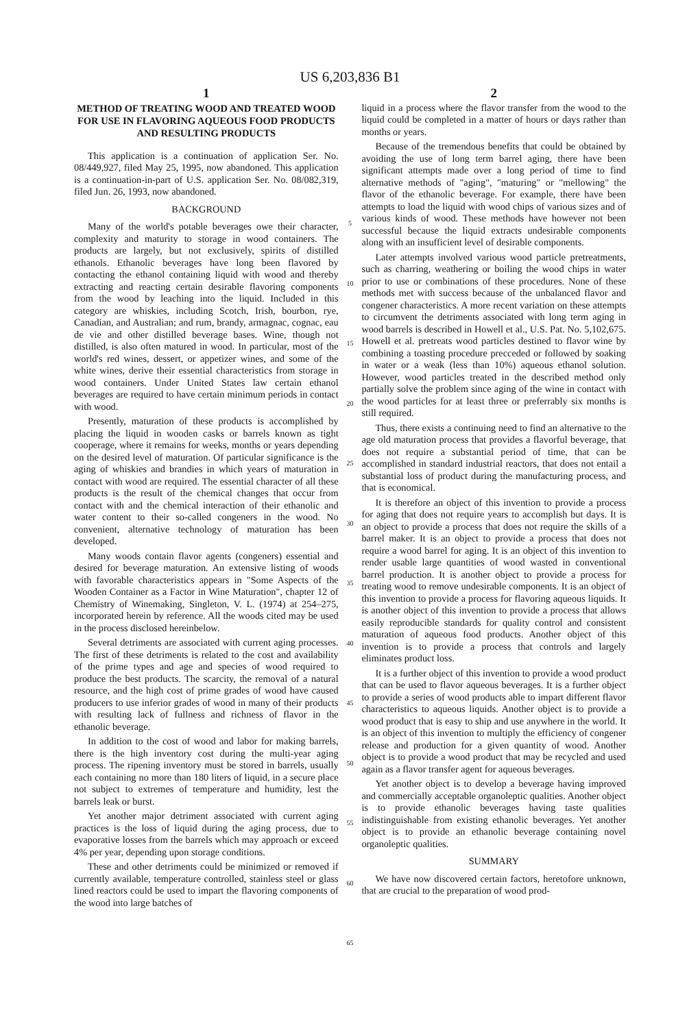US 6,203,836 B1
1
METHOD OF TREATING WOOD AND TREATED WOOD FOR USE IN FLAVORING AQUEOUS FOOD PRODUCTS AND RESULTING PRODUCTS
This application is a continuation of application Ser. No. 08/449,927, filed May 25, 1995, now abandoned. This application is a continuation-in-part of U.S. application Ser. No. 08/082,319, filed Jun. 26, 1993, now abandoned.
BACKGROUND
Many of the world's potable beverages owe their character, complexity and maturity to storage in wood containers. The products are largely, but not exclusively, spirits of distilled ethanols. Ethanolic beverages have long been flavored by contacting the ethanol containing liquid with wood and thereby extracting and reacting certain desirable flavoring components from the wood by leaching into the liquid. Included in this category are whiskies, including Scotch, Irish, bourbon, rye, Canadian, and Australian; and rum, brandy, armagnac, cognac, eau de vie and other distilled beverage bases. Wine, though not distilled, is also often matured in wood. In particular, most of the world's red wines, dessert, or appetizer wines, and some of the white wines, derive their essential characteristics from storage in wood containers. Under United States law certain ethanol beverages are required to have certain minimum periods in contact with wood.
Presently, maturation of these products is accomplished by placing the liquid in wooden casks or barrels known as tight cooperage, where it remains for weeks, months or years depending on the desired level of maturation. Of particular significance is the aging of whiskies and brandies in which years of maturation in contact with wood are required. The essential character of all these products is the result of the chemical changes that occur from contact with and the chemical interaction of their ethanolic and water content to their so-called congeners in the wood. No convenient, alternative technology of maturation has been developed.
Many woods contain flavor agents (congeners) essential and desired for beverage maturation. An extensive listing of woods with favorable characteristics appears in "Some Aspects of the Wooden Container as a Factor in Wine Maturation", chapter 12 of Chemistry of Winemaking, Singleton, V. L. (1974) at 254–275, incorporated herein by reference. All the woods cited may be used in the process disclosed hereinbelow.
Several detriments are associated with current aging processes. The first of these detriments is related to the cost and availability of the prime types and age and species of wood required to produce the best products. The scarcity, the removal of a natural resource, and the high cost of prime grades of wood have caused producers to use inferior grades of wood in many of their products with resulting lack of fullness and richness of flavor in the ethanolic beverage.
In addition to the cost of wood and labor for making barrels, there is the high inventory cost during the multi-year aging process. The ripening inventory must be stored in barrels, usually each containing no more than 180 liters of liquid, in a secure place not subject to extremes of temperature and humidity, lest the barrels leak or burst.
Yet another major detriment associated with current aging practices is the loss of liquid during the aging process, due to evaporative losses from the barrels which may approach or exceed 4% per year, depending upon storage conditions.
These and other detriments could be minimized or removed if currently available, temperature controlled, stainless steel or glass lined reactors could be used to impart the flavoring components of the wood into large batches of
5
10
15
20
25
30
35
40
45
50
55
60
65
2
liquid in a process where the flavor transfer from the wood to the liquid could be completed in a matter of hours or days rather than months or years.
Because of the tremendous benefits that could be obtained by avoiding the use of long term barrel aging, there have been significant attempts made over a long period of time to find alternative methods of "aging", "maturing" or "mellowing" the flavor of the ethanolic beverage. For example, there have been attempts to load the liquid with wood chips of various sizes and of various kinds of wood. These methods have however not been successful because the liquid extracts undesirable components along with an insufficient level of desirable components.
Later attempts involved various wood particle pretreatments, such as charring, weathering or boiling the wood chips in water prior to use or combinations of these procedures. None of these methods met with success because of the unbalanced flavor and congener characteristics. A more recent variation on these attempts to circumvent the detriments associated with long term aging in wood barrels is described in Howell et al., U.S. Pat. No. 5,102,675. Howell et al. pretreats wood particles destined to flavor wine by combining a toasting procedure precceded or followed by soaking in water or a weak (less than 10%) aqueous ethanol solution. However, wood particles treated in the described method only partially solve the problem since aging of the wine in contact with the wood particles for at least three or preferrably six months is still required.
Thus, there exists a continuing need to find an alternative to the age old maturation process that provides a flavorful beverage, that does not require a substantial period of time, that can be accomplished in standard industrial reactors, that does not entail a substantial loss of product during the manufacturing process, and that is economical.
It is therefore an object of this invention to provide a process for aging that does not require years to accomplish but days. It is an object to provide a process that does not require the skills of a barrel maker. It is an object to provide a process that does not require a wood barrel for aging. It is an object of this invention to render usable large quantities of wood wasted in conventional barrel production. It is another object to provide a process for treating wood to remove undesirable components. It is an object of this invention to provide a process for flavoring aqueous liquids. It is another object of this invention to provide a process that allows easily reproducible standards for quality control and consistent maturation of aqueous food products. Another object of this invention is to provide a process that controls and largely eliminates product loss.
It is a further object of this invention to provide a wood product that can be used to flavor aqueous beverages. It is a further object to provide a series of wood products able to impart different flavor characteristics to aqueous liquids. Another object is to provide a wood product that is easy to ship and use anywhere in the world. It is an object of this invention to multiply the efficiency of congener release and production for a given quantity of wood. Another object is to provide a wood product that may be recycled and used again as a flavor transfer agent for aqueous beverages.
Yet another object is to develop a beverage having improved and commercially acceptable organoleptic qualities. Another object is to provide ethanolic beverages having taste qualities indistinguishable from existing ethanolic beverages. Yet another object is to provide an ethanolic beverage containing novel organoleptic qualities.
SUMMARY
We have now discovered certain factors, heretofore unknown, that are crucial to the preparation of wood prod-